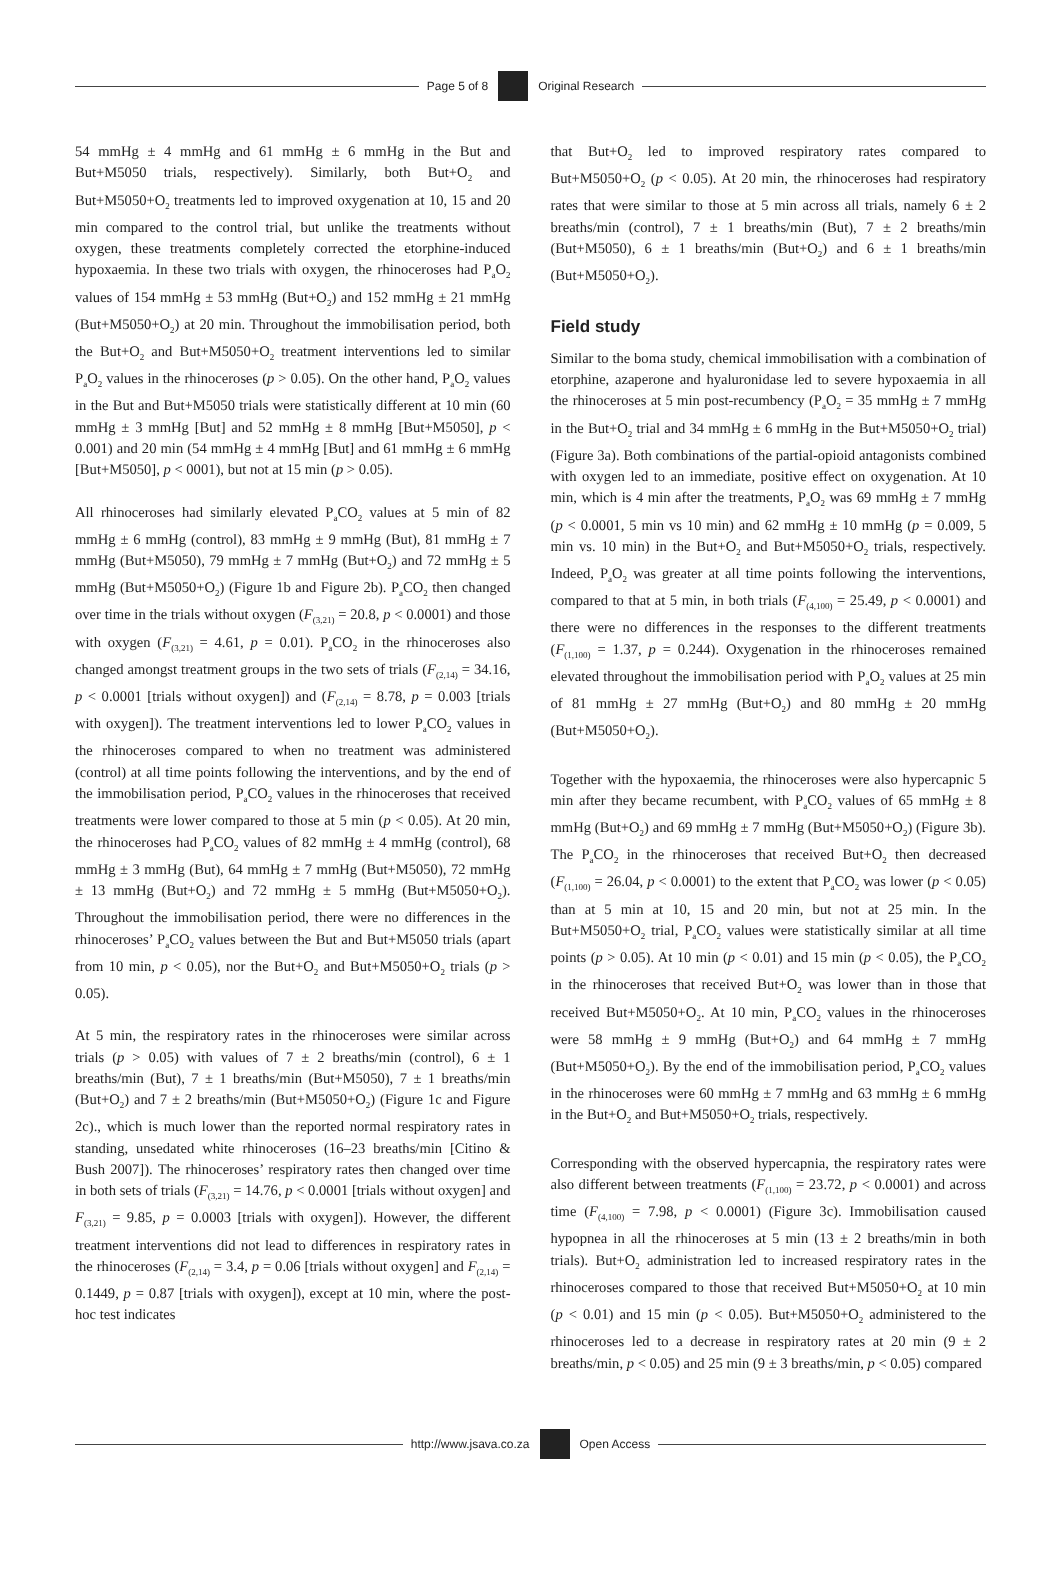Page 5 of 8 Original Research
54 mmHg ± 4 mmHg and 61 mmHg ± 6 mmHg in the But and But+M5050 trials, respectively). Similarly, both But+O<sub>2</sub> and But+M5050+O<sub>2</sub> treatments led to improved oxygenation at 10, 15 and 20 min compared to the control trial, but unlike the treatments without oxygen, these treatments completely corrected the etorphine-induced hypoxaemia. In these two trials with oxygen, the rhinoceroses had P<sub>a</sub>O<sub>2</sub> values of 154 mmHg ± 53 mmHg (But+O<sub>2</sub>) and 152 mmHg ± 21 mmHg (But+M5050+O<sub>2</sub>) at 20 min. Throughout the immobilisation period, both the But+O<sub>2</sub> and But+M5050+O<sub>2</sub> treatment interventions led to similar P<sub>a</sub>O<sub>2</sub> values in the rhinoceroses (p > 0.05). On the other hand, P<sub>a</sub>O<sub>2</sub> values in the But and But+M5050 trials were statistically different at 10 min (60 mmHg ± 3 mmHg [But] and 52 mmHg ± 8 mmHg [But+M5050], p < 0.001) and 20 min (54 mmHg ± 4 mmHg [But] and 61 mmHg ± 6 mmHg [But+M5050], p < 0001), but not at 15 min (p > 0.05).
All rhinoceroses had similarly elevated P<sub>a</sub>CO<sub>2</sub> values at 5 min of 82 mmHg ± 6 mmHg (control), 83 mmHg ± 9 mmHg (But), 81 mmHg ± 7 mmHg (But+M5050), 79 mmHg ± 7 mmHg (But+O<sub>2</sub>) and 72 mmHg ± 5 mmHg (But+M5050+O<sub>2</sub>) (Figure 1b and Figure 2b). P<sub>a</sub>CO<sub>2</sub> then changed over time in the trials without oxygen (F<sub>(3,21)</sub> = 20.8, p < 0.0001) and those with oxygen (F<sub>(3,21)</sub> = 4.61, p = 0.01). P<sub>a</sub>CO<sub>2</sub> in the rhinoceroses also changed amongst treatment groups in the two sets of trials (F<sub>(2,14)</sub> = 34.16, p < 0.0001 [trials without oxygen]) and (F<sub>(2,14)</sub> = 8.78, p = 0.003 [trials with oxygen]). The treatment interventions led to lower P<sub>a</sub>CO<sub>2</sub> values in the rhinoceroses compared to when no treatment was administered (control) at all time points following the interventions, and by the end of the immobilisation period, P<sub>a</sub>CO<sub>2</sub> values in the rhinoceroses that received treatments were lower compared to those at 5 min (p < 0.05). At 20 min, the rhinoceroses had P<sub>a</sub>CO<sub>2</sub> values of 82 mmHg ± 4 mmHg (control), 68 mmHg ± 3 mmHg (But), 64 mmHg ± 7 mmHg (But+M5050), 72 mmHg ± 13 mmHg (But+O<sub>2</sub>) and 72 mmHg ± 5 mmHg (But+M5050+O<sub>2</sub>). Throughout the immobilisation period, there were no differences in the rhinoceroses’ P<sub>a</sub>CO<sub>2</sub> values between the But and But+M5050 trials (apart from 10 min, p < 0.05), nor the But+O<sub>2</sub> and But+M5050+O<sub>2</sub> trials (p > 0.05).
At 5 min, the respiratory rates in the rhinoceroses were similar across trials (p > 0.05) with values of 7 ± 2 breaths/min (control), 6 ± 1 breaths/min (But), 7 ± 1 breaths/min (But+M5050), 7 ± 1 breaths/min (But+O<sub>2</sub>) and 7 ± 2 breaths/min (But+M5050+O<sub>2</sub>) (Figure 1c and Figure 2c)., which is much lower than the reported normal respiratory rates in standing, unsedated white rhinoceroses (16–23 breaths/min [Citino & Bush 2007]). The rhinoceroses’ respiratory rates then changed over time in both sets of trials (F<sub>(3,21)</sub> = 14.76, p < 0.0001 [trials without oxygen] and F<sub>(3,21)</sub> = 9.85, p = 0.0003 [trials with oxygen]). However, the different treatment interventions did not lead to differences in respiratory rates in the rhinoceroses (F<sub>(2,14)</sub> = 3.4, p = 0.06 [trials without oxygen] and F<sub>(2,14)</sub> = 0.1449, p = 0.87 [trials with oxygen]), except at 10 min, where the post-hoc test indicates
that But+O<sub>2</sub> led to improved respiratory rates compared to But+M5050+O<sub>2</sub> (p < 0.05). At 20 min, the rhinoceroses had respiratory rates that were similar to those at 5 min across all trials, namely 6 ± 2 breaths/min (control), 7 ± 1 breaths/min (But), 7 ± 2 breaths/min (But+M5050), 6 ± 1 breaths/min (But+O<sub>2</sub>) and 6 ± 1 breaths/min (But+M5050+O<sub>2</sub>).
Field study
Similar to the boma study, chemical immobilisation with a combination of etorphine, azaperone and hyaluronidase led to severe hypoxaemia in all the rhinoceroses at 5 min post-recumbency (P<sub>a</sub>O<sub>2</sub> = 35 mmHg ± 7 mmHg in the But+O<sub>2</sub> trial and 34 mmHg ± 6 mmHg in the But+M5050+O<sub>2</sub> trial) (Figure 3a). Both combinations of the partial-opioid antagonists combined with oxygen led to an immediate, positive effect on oxygenation. At 10 min, which is 4 min after the treatments, P<sub>a</sub>O<sub>2</sub> was 69 mmHg ± 7 mmHg (p < 0.0001, 5 min vs 10 min) and 62 mmHg ± 10 mmHg (p = 0.009, 5 min vs. 10 min) in the But+O<sub>2</sub> and But+M5050+O<sub>2</sub> trials, respectively. Indeed, P<sub>a</sub>O<sub>2</sub> was greater at all time points following the interventions, compared to that at 5 min, in both trials (F<sub>(4,100)</sub> = 25.49, p < 0.0001) and there were no differences in the responses to the different treatments (F<sub>(1,100)</sub> = 1.37, p = 0.244). Oxygenation in the rhinoceroses remained elevated throughout the immobilisation period with P<sub>a</sub>O<sub>2</sub> values at 25 min of 81 mmHg ± 27 mmHg (But+O<sub>2</sub>) and 80 mmHg ± 20 mmHg (But+M5050+O<sub>2</sub>).
Together with the hypoxaemia, the rhinoceroses were also hypercapnic 5 min after they became recumbent, with P<sub>a</sub>CO<sub>2</sub> values of 65 mmHg ± 8 mmHg (But+O<sub>2</sub>) and 69 mmHg ± 7 mmHg (But+M5050+O<sub>2</sub>) (Figure 3b). The P<sub>a</sub>CO<sub>2</sub> in the rhinoceroses that received But+O<sub>2</sub> then decreased (F<sub>(1,100)</sub> = 26.04, p < 0.0001) to the extent that P<sub>a</sub>CO<sub>2</sub> was lower (p < 0.05) than at 5 min at 10, 15 and 20 min, but not at 25 min. In the But+M5050+O<sub>2</sub> trial, P<sub>a</sub>CO<sub>2</sub> values were statistically similar at all time points (p > 0.05). At 10 min (p < 0.01) and 15 min (p < 0.05), the P<sub>a</sub>CO<sub>2</sub> in the rhinoceroses that received But+O<sub>2</sub> was lower than in those that received But+M5050+O<sub>2</sub>. At 10 min, P<sub>a</sub>CO<sub>2</sub> values in the rhinoceroses were 58 mmHg ± 9 mmHg (But+O<sub>2</sub>) and 64 mmHg ± 7 mmHg (But+M5050+O<sub>2</sub>). By the end of the immobilisation period, P<sub>a</sub>CO<sub>2</sub> values in the rhinoceroses were 60 mmHg ± 7 mmHg and 63 mmHg ± 6 mmHg in the But+O<sub>2</sub> and But+M5050+O<sub>2</sub> trials, respectively.
Corresponding with the observed hypercapnia, the respiratory rates were also different between treatments (F<sub>(1,100)</sub> = 23.72, p < 0.0001) and across time (F<sub>(4,100)</sub> = 7.98, p < 0.0001) (Figure 3c). Immobilisation caused hypopnea in all the rhinoceroses at 5 min (13 ± 2 breaths/min in both trials). But+O<sub>2</sub> administration led to increased respiratory rates in the rhinoceroses compared to those that received But+M5050+O<sub>2</sub> at 10 min (p < 0.01) and 15 min (p < 0.05). But+M5050+O<sub>2</sub> administered to the rhinoceroses led to a decrease in respiratory rates at 20 min (9 ± 2 breaths/min, p < 0.05) and 25 min (9 ± 3 breaths/min, p < 0.05) compared
http://www.jsava.co.za Open Access